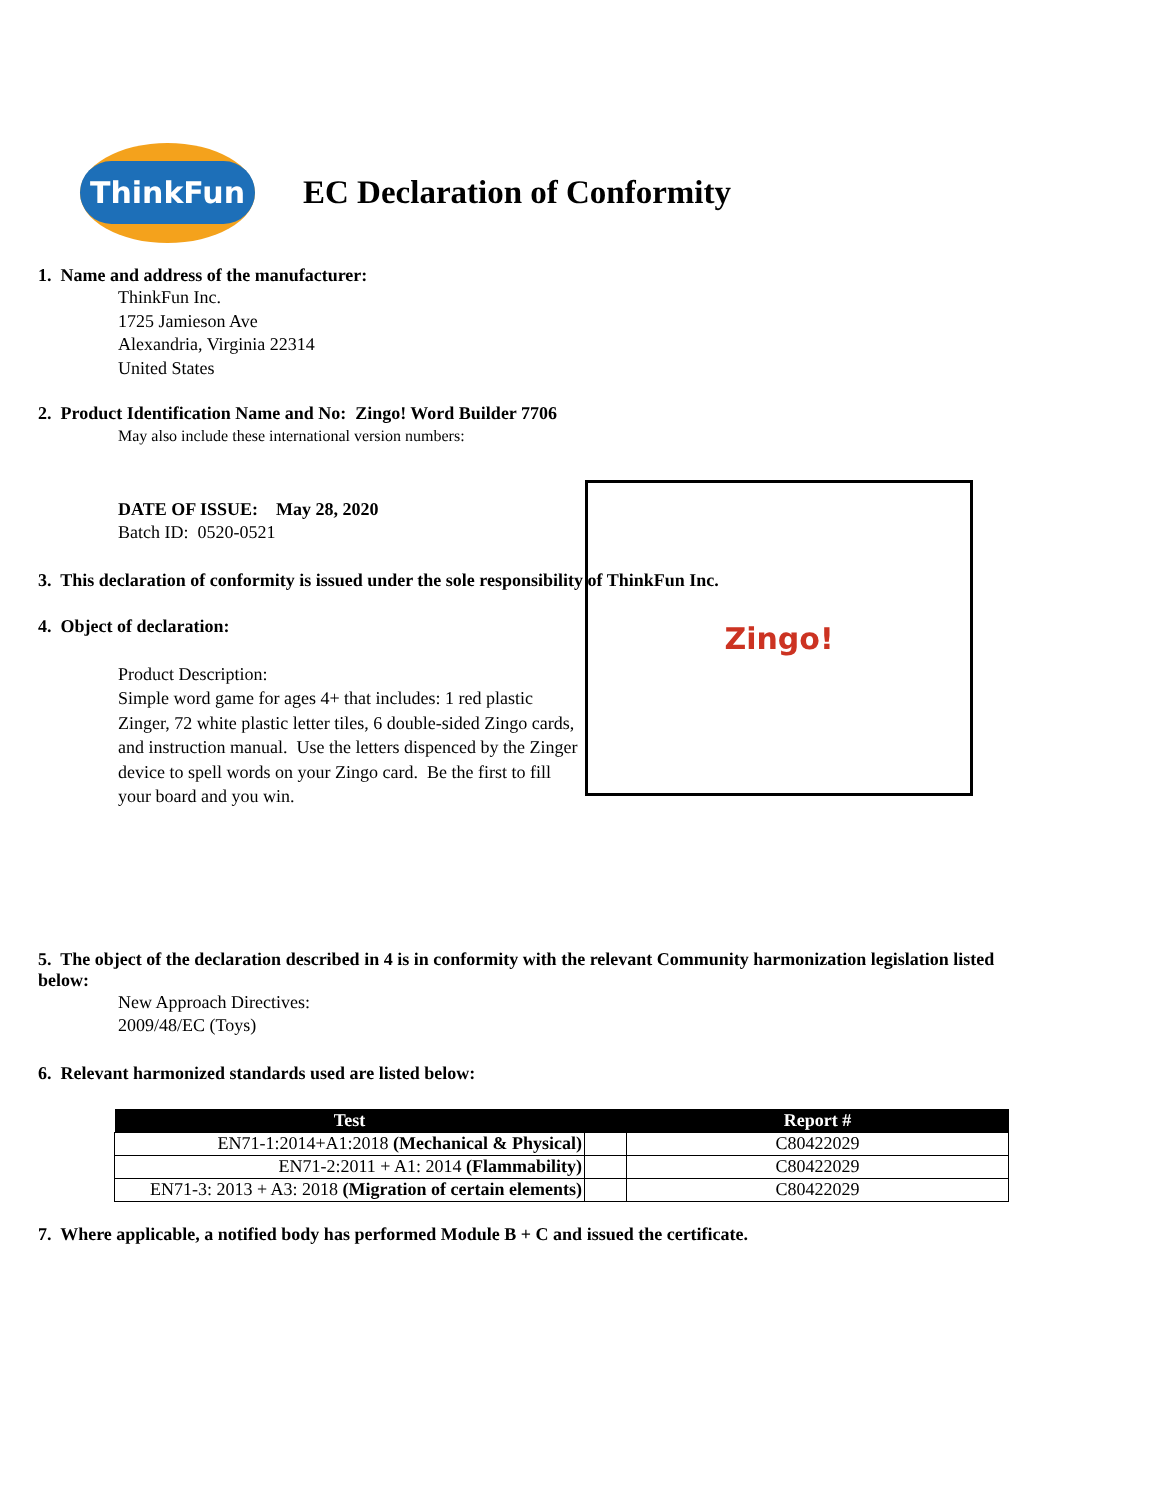ThinkFun
EC Declaration of Conformity
1. Name and address of the manufacturer:
ThinkFun Inc.
1725 Jamieson Ave
Alexandria, Virginia 22314
United States
2. Product Identification Name and No: Zingo! Word Builder 7706
May also include these international version numbers:
DATE OF ISSUE: May 28, 2020
Batch ID: 0520-0521
3. This declaration of conformity is issued under the sole responsibility of ThinkFun Inc.
4. Object of declaration:
Zingo!
Product Description:
Simple word game for ages 4+ that includes: 1 red plastic Zinger, 72 white plastic letter tiles, 6 double-sided Zingo cards, and instruction manual. Use the letters dispenced by the Zinger device to spell words on your Zingo card. Be the first to fill your board and you win.
5. The object of the declaration described in 4 is in conformity with the relevant Community harmonization legislation listed below:
New Approach Directives:
2009/48/EC (Toys)
6. Relevant harmonized standards used are listed below:
| Test | | Report # |
| --- | --- | --- |
| EN71-1:2014+A1:2018 (Mechanical & Physical) | | C80422029 |
| EN71-2:2011 + A1: 2014 (Flammability) | | C80422029 |
| EN71-3: 2013 + A3: 2018 (Migration of certain elements) | | C80422029 |
7. Where applicable, a notified body has performed Module B + C and issued the certificate.